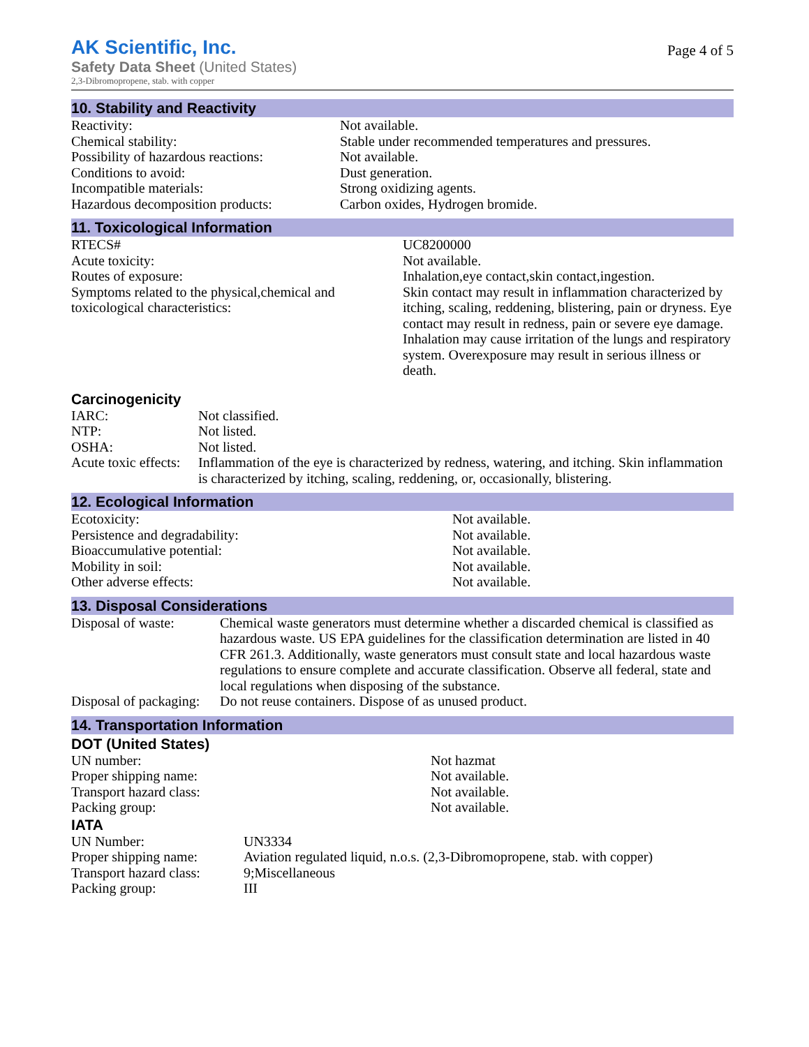AK Scientific, Inc.
Safety Data Sheet (United States)
2,3-Dibromopropene, stab. with copper
Page 4 of 5
10. Stability and Reactivity
| Reactivity: | Not available. |
| Chemical stability: | Stable under recommended temperatures and pressures. |
| Possibility of hazardous reactions: | Not available. |
| Conditions to avoid: | Dust generation. |
| Incompatible materials: | Strong oxidizing agents. |
| Hazardous decomposition products: | Carbon oxides, Hydrogen bromide. |
11. Toxicological Information
| RTECS# | UC8200000 |
| Acute toxicity: | Not available. |
| Routes of exposure: | Inhalation,eye contact,skin contact,ingestion. |
| Symptoms related to the physical,chemical and toxicological characteristics: | Skin contact may result in inflammation characterized by itching, scaling, reddening, blistering, pain or dryness. Eye contact may result in redness, pain or severe eye damage. Inhalation may cause irritation of the lungs and respiratory system. Overexposure may result in serious illness or death. |
Carcinogenicity
| IARC: | Not classified. |
| NTP: | Not listed. |
| OSHA: | Not listed. |
| Acute toxic effects: | Inflammation of the eye is characterized by redness, watering, and itching. Skin inflammation is characterized by itching, scaling, reddening, or, occasionally, blistering. |
12. Ecological Information
| Ecotoxicity: | Not available. |
| Persistence and degradability: | Not available. |
| Bioaccumulative potential: | Not available. |
| Mobility in soil: | Not available. |
| Other adverse effects: | Not available. |
13. Disposal Considerations
| Disposal of waste: | Chemical waste generators must determine whether a discarded chemical is classified as hazardous waste. US EPA guidelines for the classification determination are listed in 40 CFR 261.3. Additionally, waste generators must consult state and local hazardous waste regulations to ensure complete and accurate classification. Observe all federal, state and local regulations when disposing of the substance. |
| Disposal of packaging: | Do not reuse containers. Dispose of as unused product. |
14. Transportation Information
DOT (United States)
| UN number: | Not hazmat |
| Proper shipping name: | Not available. |
| Transport hazard class: | Not available. |
| Packing group: | Not available. |
IATA
| UN Number: | UN3334 |
| Proper shipping name: | Aviation regulated liquid, n.o.s. (2,3-Dibromopropene, stab. with copper) |
| Transport hazard class: | 9;Miscellaneous |
| Packing group: | III |